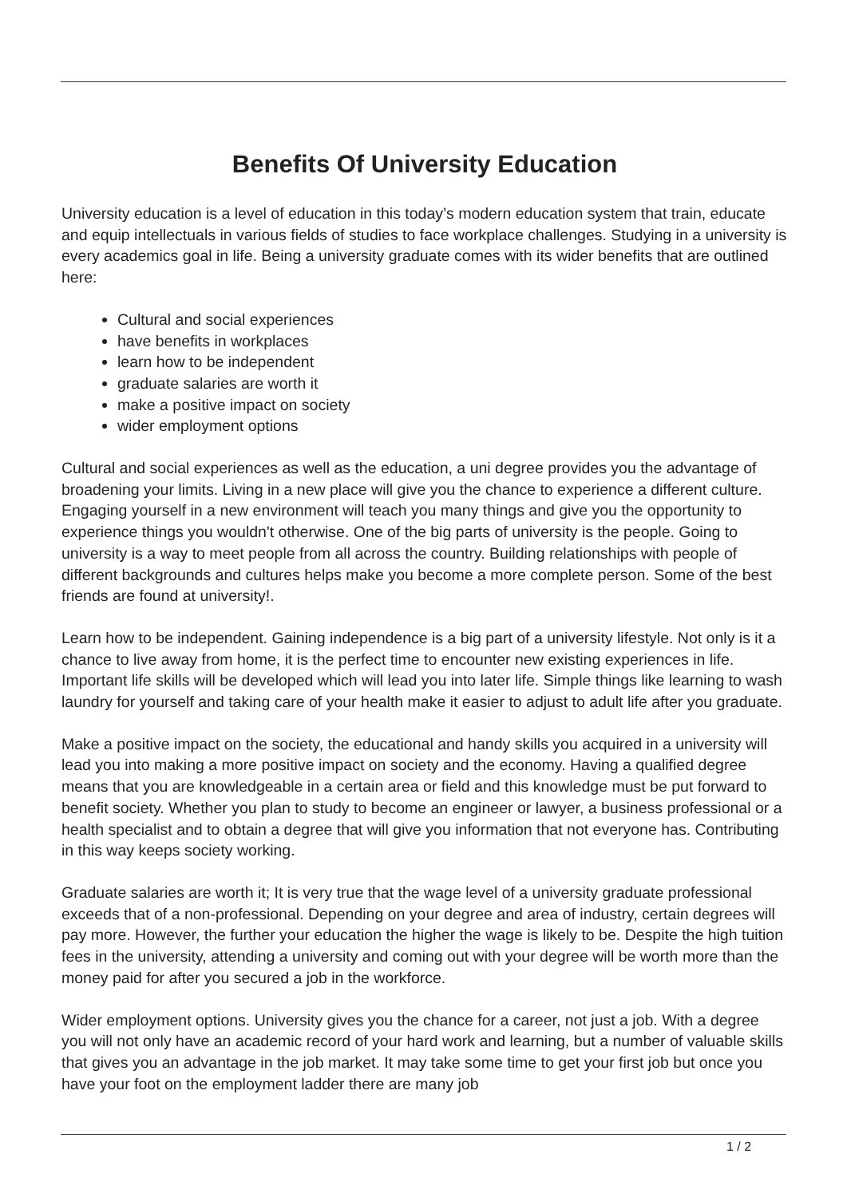Benefits Of University Education
University education is a level of education in this today’s modern education system that train, educate and equip intellectuals in various fields of studies to face workplace challenges. Studying in a university is every academics goal in life. Being a university graduate comes with its wider benefits that are outlined here:
Cultural and social experiences
have benefits in workplaces
learn how to be independent
graduate salaries are worth it
make a positive impact on society
wider employment options
Cultural and social experiences as well as the education, a uni degree provides you the advantage of broadening your limits. Living in a new place will give you the chance to experience a different culture. Engaging yourself in a new environment will teach you many things and give you the opportunity to experience things you wouldn't otherwise. One of the big parts of university is the people. Going to university is a way to meet people from all across the country. Building relationships with people of different backgrounds and cultures helps make you become a more complete person. Some of the best friends are found at university!.
Learn how to be independent. Gaining independence is a big part of a university lifestyle. Not only is it a chance to live away from home, it is the perfect time to encounter new existing experiences in life. Important life skills will be developed which will lead you into later life. Simple things like learning to wash laundry for yourself and taking care of your health make it easier to adjust to adult life after you graduate.
Make a positive impact on the society, the educational and handy skills you acquired in a university will lead you into making a more positive impact on society and the economy. Having a qualified degree means that you are knowledgeable in a certain area or field and this knowledge must be put forward to benefit society. Whether you plan to study to become an engineer or lawyer, a business professional or a health specialist and to obtain a degree that will give you information that not everyone has. Contributing in this way keeps society working.
Graduate salaries are worth it; It is very true that the wage level of a university graduate professional exceeds that of a non-professional. Depending on your degree and area of industry, certain degrees will pay more. However, the further your education the higher the wage is likely to be. Despite the high tuition fees in the university, attending a university and coming out with your degree will be worth more than the money paid for after you secured a job in the workforce.
Wider employment options. University gives you the chance for a career, not just a job. With a degree you will not only have an academic record of your hard work and learning, but a number of valuable skills that gives you an advantage in the job market. It may take some time to get your first job but once you have your foot on the employment ladder there are many job
1 / 2